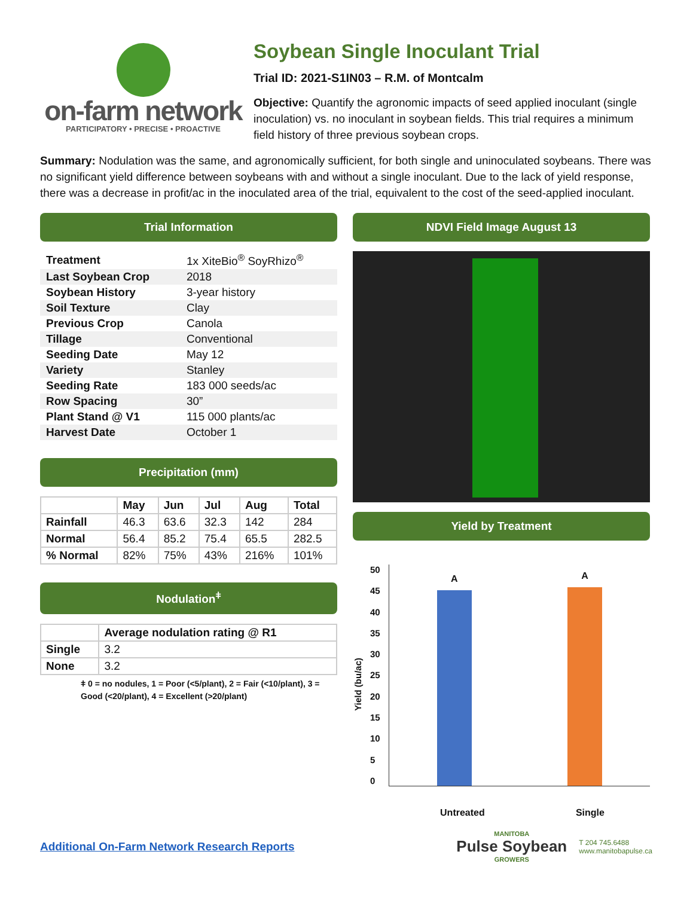on-farm network
PARTICIPATORY • PRECISE • PROACTIVE
Soybean Single Inoculant Trial
Trial ID: 2021-S1IN03 – R.M. of Montcalm
Objective: Quantify the agronomic impacts of seed applied inoculant (single inoculation) vs. no inoculant in soybean fields. This trial requires a minimum field history of three previous soybean crops.
Summary: Nodulation was the same, and agronomically sufficient, for both single and uninoculated soybeans. There was no significant yield difference between soybeans with and without a single inoculant. Due to the lack of yield response, there was a decrease in profit/ac in the inoculated area of the trial, equivalent to the cost of the seed-applied inoculant.
Trial Information
| Treatment | 1x XiteBio<sup>®</sup> SoyRhizo<sup>®</sup> |
| Last Soybean Crop | 2018 |
| Soybean History | 3-year history |
| Soil Texture | Clay |
| Previous Crop | Canola |
| Tillage | Conventional |
| Seeding Date | May 12 |
| Variety | Stanley |
| Seeding Rate | 183 000 seeds/ac |
| Row Spacing | 30” |
| Plant Stand @ V1 | 115 000 plants/ac |
| Harvest Date | October 1 |
Precipitation (mm)
| | May | Jun | Jul | Aug | Total |
| --- | --- | --- | --- | --- | --- |
| Rainfall | 46.3 | 63.6 | 32.3 | 142 | 284 |
| Normal | 56.4 | 85.2 | 75.4 | 65.5 | 282.5 |
| % Normal | 82% | 75% | 43% | 216% | 101% |
Nodulation<sup>ǂ</sup>
| | Average nodulation rating @ R1 |
| --- | --- |
| Single | 3.2 |
| None | 3.2 |
ǂ 0 = no nodules, 1 = Poor (<5/plant), 2 = Fair (<10/plant), 3 = Good (<20/plant), 4 = Excellent (>20/plant)
NDVI Field Image August 13
Yield by Treatment
Yield (bu/ac)
50
45
40
35
30
25
20
15
10
5
0
A
A
Untreated Single
Additional On-Farm Network Research Reports
MANITOBA
Pulse Soybean
GROWERS
T 204 745.6488
www.manitobapulse.ca